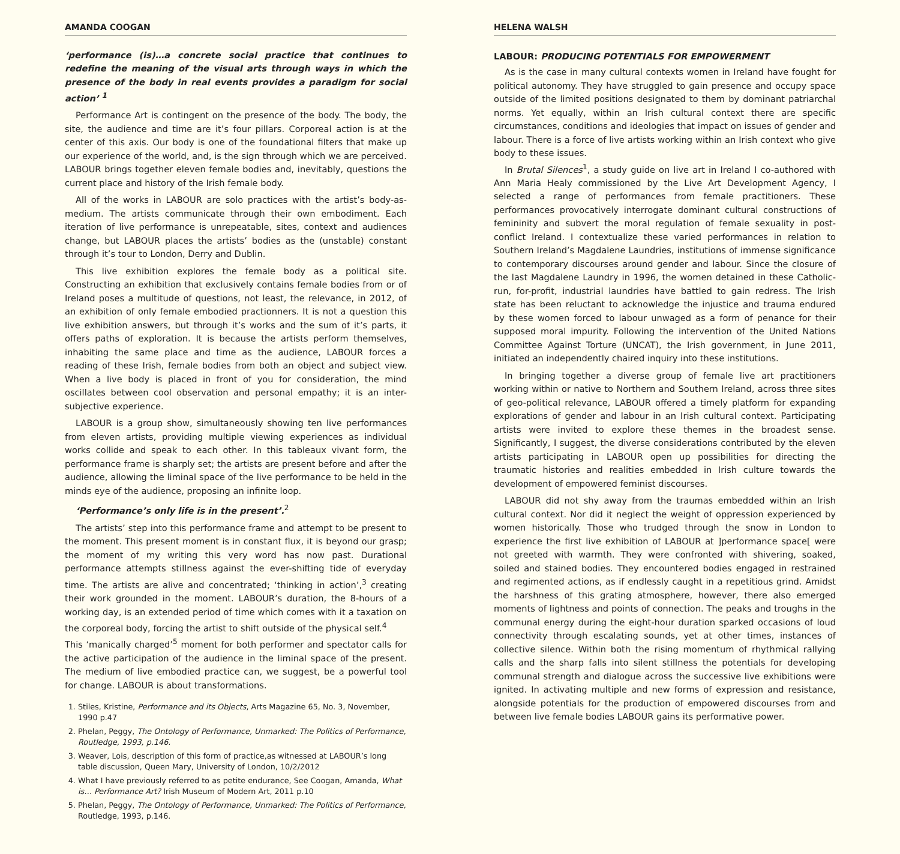AMANDA COOGAN
‘performance (is)…a concrete social practice that continues to redefine the meaning of the visual arts through ways in which the presence of the body in real events provides a paradigm for social action’ <sup>1</sup>
Performance Art is contingent on the presence of the body. The body, the site, the audience and time are it’s four pillars. Corporeal action is at the center of this axis. Our body is one of the foundational filters that make up our experience of the world, and, is the sign through which we are perceived. LABOUR brings together eleven female bodies and, inevitably, questions the current place and history of the Irish female body.
All of the works in LABOUR are solo practices with the artist’s body-as-medium. The artists communicate through their own embodiment. Each iteration of live performance is unrepeatable, sites, context and audiences change, but LABOUR places the artists’ bodies as the (unstable) constant through it’s tour to London, Derry and Dublin.
This live exhibition explores the female body as a political site. Constructing an exhibition that exclusively contains female bodies from or of Ireland poses a multitude of questions, not least, the relevance, in 2012, of an exhibition of only female embodied practionners. It is not a question this live exhibition answers, but through it’s works and the sum of it’s parts, it offers paths of exploration. It is because the artists perform themselves, inhabiting the same place and time as the audience, LABOUR forces a reading of these Irish, female bodies from both an object and subject view. When a live body is placed in front of you for consideration, the mind oscillates between cool observation and personal empathy; it is an inter-subjective experience.
LABOUR is a group show, simultaneously showing ten live performances from eleven artists, providing multiple viewing experiences as individual works collide and speak to each other. In this tableaux vivant form, the performance frame is sharply set; the artists are present before and after the audience, allowing the liminal space of the live performance to be held in the minds eye of the audience, proposing an infinite loop.
‘Performance’s only life is in the present’.<sup>2</sup>
The artists’ step into this performance frame and attempt to be present to the moment. This present moment is in constant flux, it is beyond our grasp; the moment of my writing this very word has now past. Durational performance attempts stillness against the ever-shifting tide of everyday time. The artists are alive and concentrated; ‘thinking in action’,<sup>3</sup> creating their work grounded in the moment. LABOUR’s duration, the 8-hours of a working day, is an extended period of time which comes with it a taxation on the corporeal body, forcing the artist to shift outside of the physical self.<sup>4</sup>
This ‘manically charged’<sup>5</sup> moment for both performer and spectator calls for the active participation of the audience in the liminal space of the present. The medium of live embodied practice can, we suggest, be a powerful tool for change. LABOUR is about transformations.
1. Stiles, Kristine, Performance and its Objects, Arts Magazine 65, No. 3, November, 1990 p.47
2. Phelan, Peggy, The Ontology of Performance, Unmarked: The Politics of Performance, Routledge, 1993, p.146.
3. Weaver, Lois, description of this form of practice,as witnessed at LABOUR’s long table discussion, Queen Mary, University of London, 10/2/2012
4. What I have previously referred to as petite endurance, See Coogan, Amanda, What is… Performance Art? Irish Museum of Modern Art, 2011 p.10
5. Phelan, Peggy, The Ontology of Performance, Unmarked: The Politics of Performance, Routledge, 1993, p.146.
HELENA WALSH
LABOUR: PRODUCING POTENTIALS FOR EMPOWERMENT
As is the case in many cultural contexts women in Ireland have fought for political autonomy. They have struggled to gain presence and occupy space outside of the limited positions designated to them by dominant patriarchal norms. Yet equally, within an Irish cultural context there are specific circumstances, conditions and ideologies that impact on issues of gender and labour. There is a force of live artists working within an Irish context who give body to these issues.
In Brutal Silences<sup>1</sup>, a study guide on live art in Ireland I co-authored with Ann Maria Healy commissioned by the Live Art Development Agency, I selected a range of performances from female practitioners. These performances provocatively interrogate dominant cultural constructions of femininity and subvert the moral regulation of female sexuality in post-conflict Ireland. I contextualize these varied performances in relation to Southern Ireland’s Magdalene Laundries, institutions of immense significance to contemporary discourses around gender and labour. Since the closure of the last Magdalene Laundry in 1996, the women detained in these Catholic-run, for-profit, industrial laundries have battled to gain redress. The Irish state has been reluctant to acknowledge the injustice and trauma endured by these women forced to labour unwaged as a form of penance for their supposed moral impurity. Following the intervention of the United Nations Committee Against Torture (UNCAT), the Irish government, in June 2011, initiated an independently chaired inquiry into these institutions.
In bringing together a diverse group of female live art practitioners working within or native to Northern and Southern Ireland, across three sites of geo-political relevance, LABOUR offered a timely platform for expanding explorations of gender and labour in an Irish cultural context. Participating artists were invited to explore these themes in the broadest sense. Significantly, I suggest, the diverse considerations contributed by the eleven artists participating in LABOUR open up possibilities for directing the traumatic histories and realities embedded in Irish culture towards the development of empowered feminist discourses.
LABOUR did not shy away from the traumas embedded within an Irish cultural context. Nor did it neglect the weight of oppression experienced by women historically. Those who trudged through the snow in London to experience the first live exhibition of LABOUR at ]performance space[ were not greeted with warmth. They were confronted with shivering, soaked, soiled and stained bodies. They encountered bodies engaged in restrained and regimented actions, as if endlessly caught in a repetitious grind. Amidst the harshness of this grating atmosphere, however, there also emerged moments of lightness and points of connection. The peaks and troughs in the communal energy during the eight-hour duration sparked occasions of loud connectivity through escalating sounds, yet at other times, instances of collective silence. Within both the rising momentum of rhythmical rallying calls and the sharp falls into silent stillness the potentials for developing communal strength and dialogue across the successive live exhibitions were ignited. In activating multiple and new forms of expression and resistance, alongside potentials for the production of empowered discourses from and between live female bodies LABOUR gains its performative power.